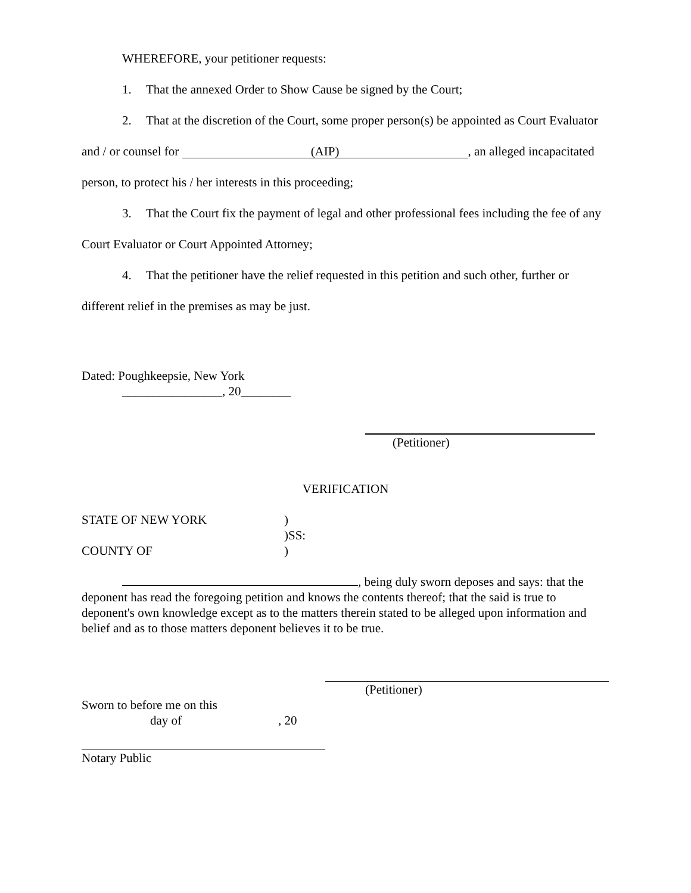WHEREFORE, your petitioner requests:
1. That the annexed Order to Show Cause be signed by the Court;
2. That at the discretion of the Court, some proper person(s) be appointed as Court Evaluator and / or counsel for (AIP), an alleged incapacitated person, to protect his / her interests in this proceeding;
3. That the Court fix the payment of legal and other professional fees including the fee of any Court Evaluator or Court Appointed Attorney;
4. That the petitioner have the relief requested in this petition and such other, further or different relief in the premises as may be just.
Dated: Poughkeepsie, New York
________________, 20________
(Petitioner)
VERIFICATION
STATE OF NEW YORK
COUNTY OF
)
)SS:
)
, being duly sworn deposes and says: that the deponent has read the foregoing petition and knows the contents thereof; that the said is true to deponent's own knowledge except as to the matters therein stated to be alleged upon information and belief and as to those matters deponent believes it to be true.
(Petitioner)
Sworn to before me on this
day of, 20
Notary Public